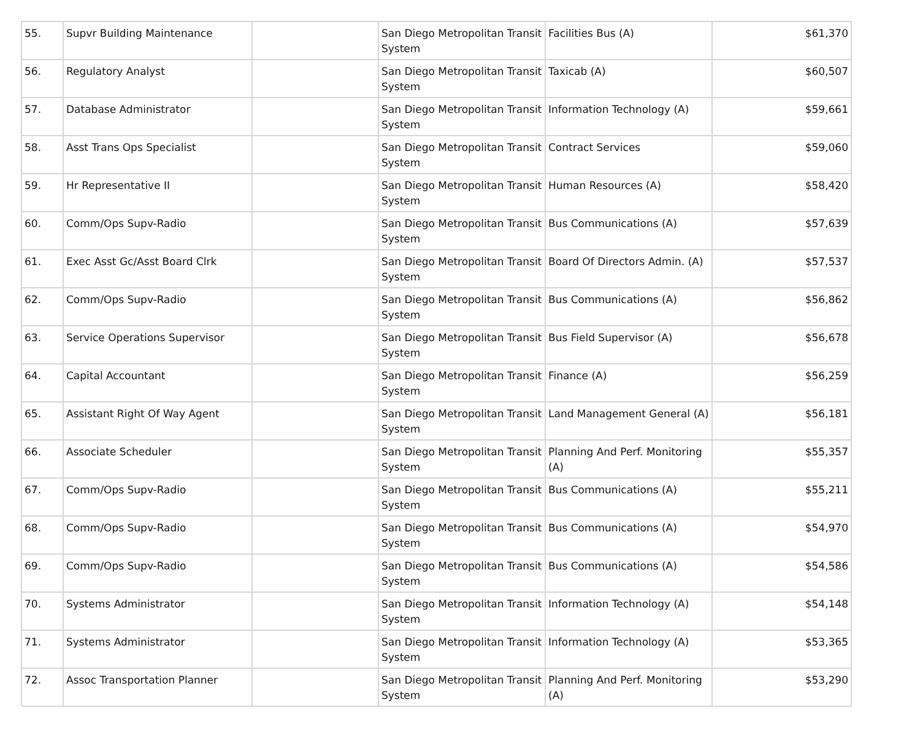| 55. | Supvr Building Maintenance | | San Diego Metropolitan Transit System | Facilities Bus (A) | $61,370 |
| 56. | Regulatory Analyst | | San Diego Metropolitan Transit System | Taxicab (A) | $60,507 |
| 57. | Database Administrator | | San Diego Metropolitan Transit System | Information Technology (A) | $59,661 |
| 58. | Asst Trans Ops Specialist | | San Diego Metropolitan Transit System | Contract Services | $59,060 |
| 59. | Hr Representative II | | San Diego Metropolitan Transit System | Human Resources (A) | $58,420 |
| 60. | Comm/Ops Supv-Radio | | San Diego Metropolitan Transit System | Bus Communications (A) | $57,639 |
| 61. | Exec Asst Gc/Asst Board Clrk | | San Diego Metropolitan Transit System | Board Of Directors Admin. (A) | $57,537 |
| 62. | Comm/Ops Supv-Radio | | San Diego Metropolitan Transit System | Bus Communications (A) | $56,862 |
| 63. | Service Operations Supervisor | | San Diego Metropolitan Transit System | Bus Field Supervisor (A) | $56,678 |
| 64. | Capital Accountant | | San Diego Metropolitan Transit System | Finance (A) | $56,259 |
| 65. | Assistant Right Of Way Agent | | San Diego Metropolitan Transit System | Land Management General (A) | $56,181 |
| 66. | Associate Scheduler | | San Diego Metropolitan Transit System | Planning And Perf. Monitoring (A) | $55,357 |
| 67. | Comm/Ops Supv-Radio | | San Diego Metropolitan Transit System | Bus Communications (A) | $55,211 |
| 68. | Comm/Ops Supv-Radio | | San Diego Metropolitan Transit System | Bus Communications (A) | $54,970 |
| 69. | Comm/Ops Supv-Radio | | San Diego Metropolitan Transit System | Bus Communications (A) | $54,586 |
| 70. | Systems Administrator | | San Diego Metropolitan Transit System | Information Technology (A) | $54,148 |
| 71. | Systems Administrator | | San Diego Metropolitan Transit System | Information Technology (A) | $53,365 |
| 72. | Assoc Transportation Planner | | San Diego Metropolitan Transit System | Planning And Perf. Monitoring (A) | $53,290 |